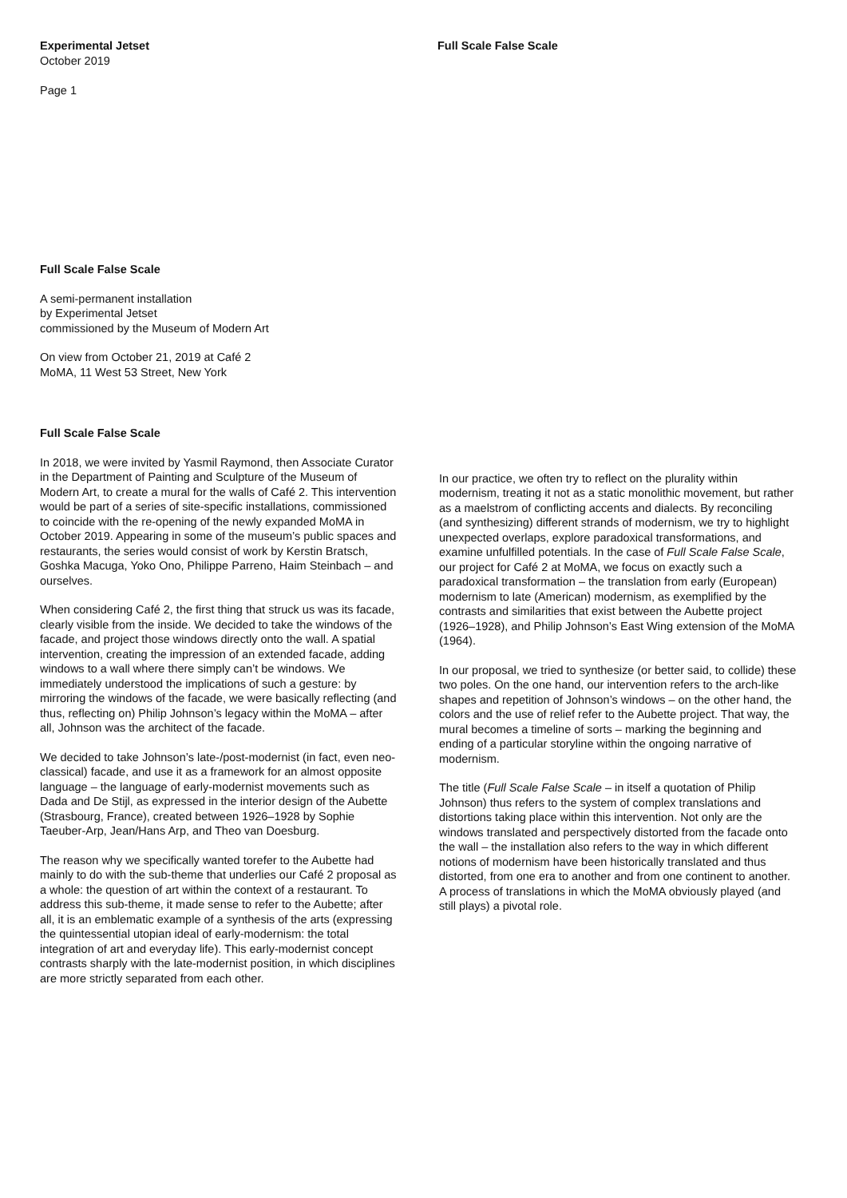Experimental Jetset
October 2019
Page 1
Full Scale False Scale
Full Scale False Scale
A semi-permanent installation
by Experimental Jetset
commissioned by the Museum of Modern Art
On view from October 21, 2019 at Café 2
MoMA, 11 West 53 Street, New York
Full Scale False Scale
In 2018, we were invited by Yasmil Raymond, then Associate Curator in the Department of Painting and Sculpture of the Museum of Modern Art, to create a mural for the walls of Café 2. This intervention would be part of a series of site-specific installations, commissioned to coincide with the re-opening of the newly expanded MoMA in October 2019. Appearing in some of the museum’s public spaces and restaurants, the series would consist of work by Kerstin Bratsch, Goshka Macuga, Yoko Ono, Philippe Parreno, Haim Steinbach – and ourselves.
When considering Café 2, the first thing that struck us was its facade, clearly visible from the inside. We decided to take the windows of the facade, and project those windows directly onto the wall. A spatial intervention, creating the impression of an extended facade, adding windows to a wall where there simply can’t be windows. We immediately understood the implications of such a gesture: by mirroring the windows of the facade, we were basically reflecting (and thus, reflecting on) Philip Johnson’s legacy within the MoMA – after all, Johnson was the architect of the facade.
We decided to take Johnson’s late-/post-modernist (in fact, even neo-classical) facade, and use it as a framework for an almost opposite language – the language of early-modernist movements such as Dada and De Stijl, as expressed in the interior design of the Aubette (Strasbourg, France), created between 1926–1928 by Sophie Taeuber-Arp, Jean/Hans Arp, and Theo van Doesburg.
The reason why we specifically wanted torefer to the Aubette had mainly to do with the sub-theme that underlies our Café 2 proposal as a whole: the question of art within the context of a restaurant. To address this sub-theme, it made sense to refer to the Aubette; after all, it is an emblematic example of a synthesis of the arts (expressing the quintessential utopian ideal of early-modernism: the total integration of art and everyday life). This early-modernist concept contrasts sharply with the late-modernist position, in which disciplines are more strictly separated from each other.
In our practice, we often try to reflect on the plurality within modernism, treating it not as a static monolithic movement, but rather as a maelstrom of conflicting accents and dialects. By reconciling (and synthesizing) different strands of modernism, we try to highlight unexpected overlaps, explore paradoxical transformations, and examine unfulfilled potentials. In the case of Full Scale False Scale, our project for Café 2 at MoMA, we focus on exactly such a paradoxical transformation – the translation from early (European) modernism to late (American) modernism, as exemplified by the contrasts and similarities that exist between the Aubette project (1926–1928), and Philip Johnson’s East Wing extension of the MoMA (1964).
In our proposal, we tried to synthesize (or better said, to collide) these two poles. On the one hand, our intervention refers to the arch-like shapes and repetition of Johnson’s windows – on the other hand, the colors and the use of relief refer to the Aubette project. That way, the mural becomes a timeline of sorts – marking the beginning and ending of a particular storyline within the ongoing narrative of modernism.
The title (Full Scale False Scale – in itself a quotation of Philip Johnson) thus refers to the system of complex translations and distortions taking place within this intervention. Not only are the windows translated and perspectively distorted from the facade onto the wall – the installation also refers to the way in which different notions of modernism have been historically translated and thus distorted, from one era to another and from one continent to another. A process of translations in which the MoMA obviously played (and still plays) a pivotal role.